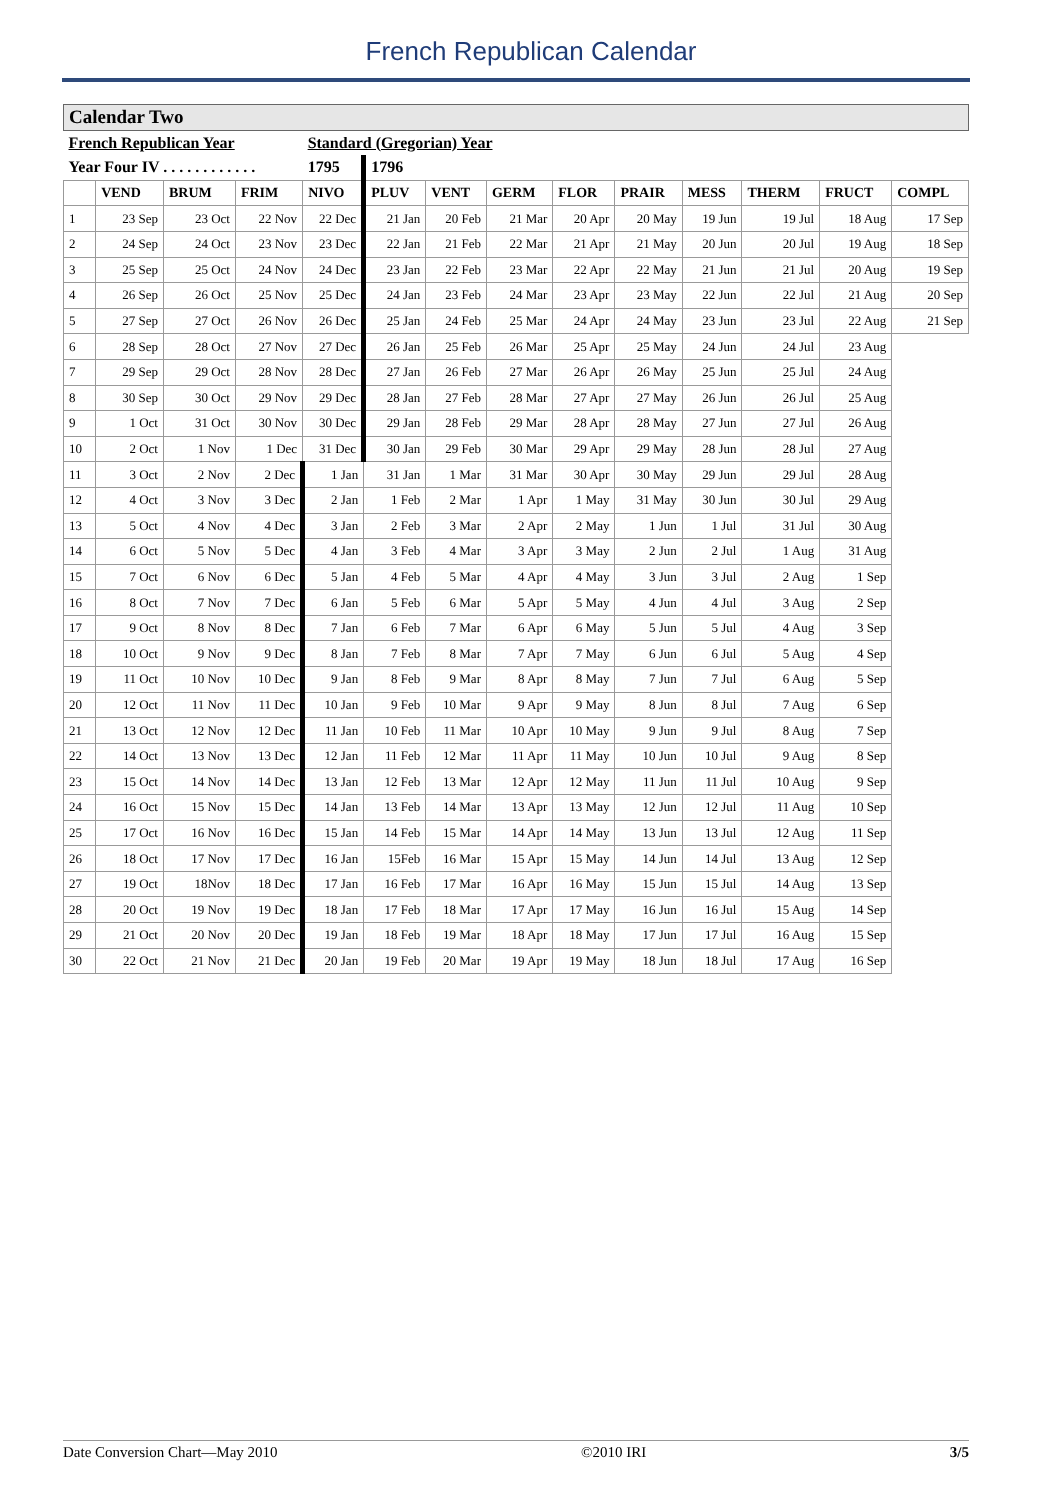French Republican Calendar
| Calendar Two | | | | | | | | | | | | | |
| French Republican Year | | | | Standard (Gregorian) Year | | | | | | | | | |
| Year Four IV . . . . . . . . . . . . | | | | 1795 | 1796 | | | | | | | | |
| | VEND | BRUM | FRIM | NIVO | PLUV | VENT | GERM | FLOR | PRAIR | MESS | THERM | FRUCT | COMPL |
| 1 | 23 Sep | 23 Oct | 22 Nov | 22 Dec | 21 Jan | 20 Feb | 21 Mar | 20 Apr | 20 May | 19 Jun | 19 Jul | 18 Aug | 17 Sep |
| 2 | 24 Sep | 24 Oct | 23 Nov | 23 Dec | 22 Jan | 21 Feb | 22 Mar | 21 Apr | 21 May | 20 Jun | 20 Jul | 19 Aug | 18 Sep |
| 3 | 25 Sep | 25 Oct | 24 Nov | 24 Dec | 23 Jan | 22 Feb | 23 Mar | 22 Apr | 22 May | 21 Jun | 21 Jul | 20 Aug | 19 Sep |
| 4 | 26 Sep | 26 Oct | 25 Nov | 25 Dec | 24 Jan | 23 Feb | 24 Mar | 23 Apr | 23 May | 22 Jun | 22 Jul | 21 Aug | 20 Sep |
| 5 | 27 Sep | 27 Oct | 26 Nov | 26 Dec | 25 Jan | 24 Feb | 25 Mar | 24 Apr | 24 May | 23 Jun | 23 Jul | 22 Aug | 21 Sep |
| 6 | 28 Sep | 28 Oct | 27 Nov | 27 Dec | 26 Jan | 25 Feb | 26 Mar | 25 Apr | 25 May | 24 Jun | 24 Jul | 23 Aug | |
| 7 | 29 Sep | 29 Oct | 28 Nov | 28 Dec | 27 Jan | 26 Feb | 27 Mar | 26 Apr | 26 May | 25 Jun | 25 Jul | 24 Aug | |
| 8 | 30 Sep | 30 Oct | 29 Nov | 29 Dec | 28 Jan | 27 Feb | 28 Mar | 27 Apr | 27 May | 26 Jun | 26 Jul | 25 Aug | |
| 9 | 1 Oct | 31 Oct | 30 Nov | 30 Dec | 29 Jan | 28 Feb | 29 Mar | 28 Apr | 28 May | 27 Jun | 27 Jul | 26 Aug | |
| 10 | 2 Oct | 1 Nov | 1 Dec | 31 Dec | 30 Jan | 29 Feb | 30 Mar | 29 Apr | 29 May | 28 Jun | 28 Jul | 27 Aug | |
| 11 | 3 Oct | 2 Nov | 2 Dec | 1 Jan | 31 Jan | 1 Mar | 31 Mar | 30 Apr | 30 May | 29 Jun | 29 Jul | 28 Aug | |
| 12 | 4 Oct | 3 Nov | 3 Dec | 2 Jan | 1 Feb | 2 Mar | 1 Apr | 1 May | 31 May | 30 Jun | 30 Jul | 29 Aug | |
| 13 | 5 Oct | 4 Nov | 4 Dec | 3 Jan | 2 Feb | 3 Mar | 2 Apr | 2 May | 1 Jun | 1 Jul | 31 Jul | 30 Aug | |
| 14 | 6 Oct | 5 Nov | 5 Dec | 4 Jan | 3 Feb | 4 Mar | 3 Apr | 3 May | 2 Jun | 2 Jul | 1 Aug | 31 Aug | |
| 15 | 7 Oct | 6 Nov | 6 Dec | 5 Jan | 4 Feb | 5 Mar | 4 Apr | 4 May | 3 Jun | 3 Jul | 2 Aug | 1 Sep | |
| 16 | 8 Oct | 7 Nov | 7 Dec | 6 Jan | 5 Feb | 6 Mar | 5 Apr | 5 May | 4 Jun | 4 Jul | 3 Aug | 2 Sep | |
| 17 | 9 Oct | 8 Nov | 8 Dec | 7 Jan | 6 Feb | 7 Mar | 6 Apr | 6 May | 5 Jun | 5 Jul | 4 Aug | 3 Sep | |
| 18 | 10 Oct | 9 Nov | 9 Dec | 8 Jan | 7 Feb | 8 Mar | 7 Apr | 7 May | 6 Jun | 6 Jul | 5 Aug | 4 Sep | |
| 19 | 11 Oct | 10 Nov | 10 Dec | 9 Jan | 8 Feb | 9 Mar | 8 Apr | 8 May | 7 Jun | 7 Jul | 6 Aug | 5 Sep | |
| 20 | 12 Oct | 11 Nov | 11 Dec | 10 Jan | 9 Feb | 10 Mar | 9 Apr | 9 May | 8 Jun | 8 Jul | 7 Aug | 6 Sep | |
| 21 | 13 Oct | 12 Nov | 12 Dec | 11 Jan | 10 Feb | 11 Mar | 10 Apr | 10 May | 9 Jun | 9 Jul | 8 Aug | 7 Sep | |
| 22 | 14 Oct | 13 Nov | 13 Dec | 12 Jan | 11 Feb | 12 Mar | 11 Apr | 11 May | 10 Jun | 10 Jul | 9 Aug | 8 Sep | |
| 23 | 15 Oct | 14 Nov | 14 Dec | 13 Jan | 12 Feb | 13 Mar | 12 Apr | 12 May | 11 Jun | 11 Jul | 10 Aug | 9 Sep | |
| 24 | 16 Oct | 15 Nov | 15 Dec | 14 Jan | 13 Feb | 14 Mar | 13 Apr | 13 May | 12 Jun | 12 Jul | 11 Aug | 10 Sep | |
| 25 | 17 Oct | 16 Nov | 16 Dec | 15 Jan | 14 Feb | 15 Mar | 14 Apr | 14 May | 13 Jun | 13 Jul | 12 Aug | 11 Sep | |
| 26 | 18 Oct | 17 Nov | 17 Dec | 16 Jan | 15Feb | 16 Mar | 15 Apr | 15 May | 14 Jun | 14 Jul | 13 Aug | 12 Sep | |
| 27 | 19 Oct | 18Nov | 18 Dec | 17 Jan | 16 Feb | 17 Mar | 16 Apr | 16 May | 15 Jun | 15 Jul | 14 Aug | 13 Sep | |
| 28 | 20 Oct | 19 Nov | 19 Dec | 18 Jan | 17 Feb | 18 Mar | 17 Apr | 17 May | 16 Jun | 16 Jul | 15 Aug | 14 Sep | |
| 29 | 21 Oct | 20 Nov | 20 Dec | 19 Jan | 18 Feb | 19 Mar | 18 Apr | 18 May | 17 Jun | 17 Jul | 16 Aug | 15 Sep | |
| 30 | 22 Oct | 21 Nov | 21 Dec | 20 Jan | 19 Feb | 20 Mar | 19 Apr | 19 May | 18 Jun | 18 Jul | 17 Aug | 16 Sep | |
Date Conversion Chart—May 2010 ©2010 IRI 3/5